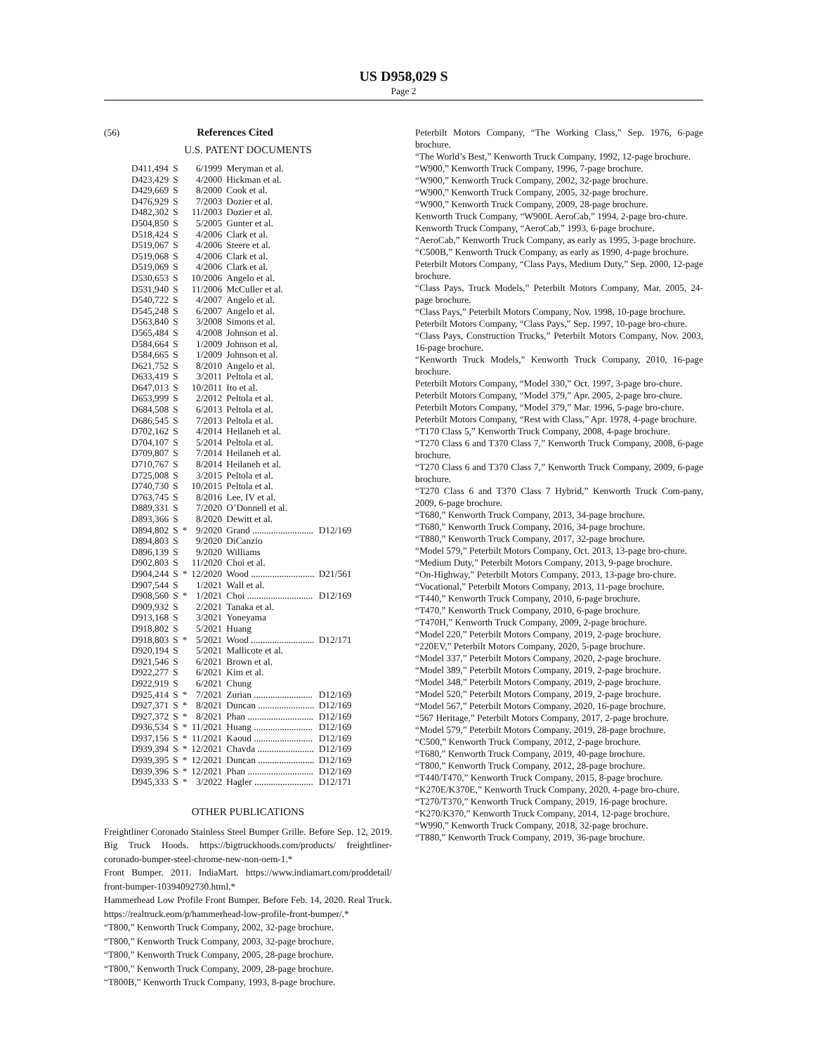US D958,029 S
Page 2
(56) References Cited
U.S. PATENT DOCUMENTS
| D411,494 | S | | 6/1999 | Meryman et al. | |
| D423,429 | S | | 4/2000 | Hickman et al. | |
| D429,669 | S | | 8/2000 | Cook et al. | |
| D476,929 | S | | 7/2003 | Dozier et al. | |
| D482,302 | S | | 11/2003 | Dozier et al. | |
| D504,850 | S | | 5/2005 | Gunter et al. | |
| D518,424 | S | | 4/2006 | Clark et al. | |
| D519,067 | S | | 4/2006 | Steere et al. | |
| D519,068 | S | | 4/2006 | Clark et al. | |
| D519,069 | S | | 4/2006 | Clark et al. | |
| D530,653 | S | | 10/2006 | Angelo et al. | |
| D531,940 | S | | 11/2006 | McCuller et al. | |
| D540,722 | S | | 4/2007 | Angelo et al. | |
| D545,248 | S | | 6/2007 | Angelo et al. | |
| D563,840 | S | | 3/2008 | Simons et al. | |
| D565,484 | S | | 4/2008 | Johnson et al. | |
| D584,664 | S | | 1/2009 | Johnson et al. | |
| D584,665 | S | | 1/2009 | Johnson et al. | |
| D621,752 | S | | 8/2010 | Angelo et al. | |
| D633,419 | S | | 3/2011 | Peltola et al. | |
| D647,013 | S | | 10/2011 | Ito et al. | |
| D653,999 | S | | 2/2012 | Peltola et al. | |
| D684,508 | S | | 6/2013 | Peltola et al. | |
| D686,545 | S | | 7/2013 | Peltola et al. | |
| D702,162 | S | | 4/2014 | Heilaneh et al. | |
| D704,107 | S | | 5/2014 | Peltola et al. | |
| D709,807 | S | | 7/2014 | Heilaneh et al. | |
| D710,767 | S | | 8/2014 | Heilaneh et al. | |
| D725,008 | S | | 3/2015 | Peltola et al. | |
| D740,730 | S | | 10/2015 | Peltola et al. | |
| D763,745 | S | | 8/2016 | Lee, IV et al. | |
| D889,331 | S | | 7/2020 | O’Donnell et al. | |
| D893,366 | S | | 8/2020 | Dewitt et al. | |
| D894,802 | S | * | 9/2020 | Grand .......................... | D12/169 |
| D894,803 | S | | 9/2020 | DiCanzio | |
| D896,139 | S | | 9/2020 | Williams | |
| D902,803 | S | | 11/2020 | Choi et al. | |
| D904,244 | S | * | 12/2020 | Wood ........................... | D21/561 |
| D907,544 | S | | 1/2021 | Wall et al. | |
| D908,560 | S | * | 1/2021 | Choi ............................ | D12/169 |
| D909,932 | S | | 2/2021 | Tanaka et al. | |
| D913,168 | S | | 3/2021 | Yoneyama | |
| D918,802 | S | | 5/2021 | Huang | |
| D918,803 | S | * | 5/2021 | Wood ........................... | D12/171 |
| D920,194 | S | | 5/2021 | Mallicote et al. | |
| D921,546 | S | | 6/2021 | Brown et al. | |
| D922,277 | S | | 6/2021 | Kim et al. | |
| D922,919 | S | | 6/2021 | Chung | |
| D925,414 | S | * | 7/2021 | Zurian ......................... | D12/169 |
| D927,371 | S | * | 8/2021 | Duncan ........................ | D12/169 |
| D927,372 | S | * | 8/2021 | Phan ............................ | D12/169 |
| D936,534 | S | * | 11/2021 | Huang ......................... | D12/169 |
| D937,156 | S | * | 11/2021 | Kaoud ......................... | D12/169 |
| D939,394 | S | * | 12/2021 | Chavda ........................ | D12/169 |
| D939,395 | S | * | 12/2021 | Duncan ........................ | D12/169 |
| D939,396 | S | * | 12/2021 | Phan ............................ | D12/169 |
| D945,333 | S | * | 3/2022 | Hagler ......................... | D12/171 |
OTHER PUBLICATIONS
Freightliner Coronado Stainless Steel Bumper Grille. Before Sep. 12, 2019. Big Truck Hoods. https://bigtruckhoods.com/products/ freightliner-coronado-bumper-steel-chrome-new-non-oem-1.*
Front Bumper. 2011. IndiaMart. https://www.indiamart.com/proddetail/ front-bumper-10394092730.html.*
Hammerhead Low Profile Front Bumper. Before Feb. 14, 2020. Real Truck. https://realtruck.eom/p/hammerhead-low-profile-front-bumper/.*
“T800,” Kenworth Truck Company, 2002, 32-page brochure.
“T800,” Kenworth Truck Company, 2003, 32-page brochure.
“T800,” Kenworth Truck Company, 2005, 28-page brochure.
“T800,” Kenworth Truck Company, 2009, 28-page brochure.
“T800B,” Kenworth Truck Company, 1993, 8-page brochure.
Peterbilt Motors Company, “The Working Class,” Sep. 1976, 6-page brochure.
“The World’s Best,” Kenworth Truck Company, 1992, 12-page brochure.
“W900,” Kenworth Truck Company, 1996, 7-page brochure.
“W900,” Kenworth Truck Company, 2002, 32-page brochure.
“W900,” Kenworth Truck Company, 2005, 32-page brochure.
“W900,” Kenworth Truck Company, 2009, 28-page brochure.
Kenworth Truck Company, “W900L AeroCab,” 1994, 2-page bro-chure.
Kenworth Truck Company, “AeroCab,” 1993, 6-page brochure.
“AeroCab,” Kenworth Truck Company, as early as 1995, 3-page brochure.
“C500B,” Kenworth Truck Company, as early as 1990, 4-page brochure.
Peterbilt Motors Company, “Class Pays, Medium Duty,” Sep. 2000, 12-page brochure.
“Class Pays, Truck Models,” Peterbilt Motors Company, Mar. 2005, 24-page brochure.
“Class Pays,” Peterbilt Motors Company, Nov. 1998, 10-page brochure.
Peterbilt Motors Company, “Class Pays,” Sep. 1997, 10-page bro-chure.
“Class Pays, Construction Trucks,” Peterbilt Motors Company, Nov. 2003, 16-page brochure.
“Kenworth Truck Models,” Kenworth Truck Company, 2010, 16-page brochure.
Peterbilt Motors Company, “Model 330,” Oct. 1997, 3-page bro-chure.
Peterbilt Motors Company, “Model 379,” Apr. 2005, 2-page bro-chure.
Peterbilt Motors Company, “Model 379,” Mar. 1996, 5-page bro-chure.
Peterbilt Motors Company, “Rest with Class,” Apr. 1978, 4-page brochure.
“T170 Class 5,” Kenworth Truck Company, 2008, 4-page brochure.
“T270 Class 6 and T370 Class 7,” Kenworth Truck Company, 2008, 6-page brochure.
“T270 Class 6 and T370 Class 7,” Kenworth Truck Company, 2009, 6-page brochure.
“T270 Class 6 and T370 Class 7 Hybrid,” Kenworth Truck Com-pany, 2009, 6-page brochure.
“T680,” Kenworth Truck Company, 2013, 34-page brochure.
“T680,” Kenworth Truck Company, 2016, 34-page brochure.
“T880,” Kenworth Truck Company, 2017, 32-page brochure.
“Model 579,” Peterbilt Motors Company, Oct. 2013, 13-page bro-chure.
“Medium Duty,” Peterbilt Motors Company, 2013, 9-page brochure.
“On-Highway,” Peterbilt Motors Company, 2013, 13-page bro-chure.
“Vocational,” Peterbilt Motors Company, 2013, 11-page brochure.
“T440,” Kenworth Truck Company, 2010, 6-page brochure.
“T470,” Kenworth Truck Company, 2010, 6-page brochure.
“T470H,” Kenworth Truck Company, 2009, 2-page brochure.
“Model 220,” Peterbilt Motors Company, 2019, 2-page brochure.
“220EV,” Peterbilt Motors Company, 2020, 5-page brochure.
“Model 337,” Peterbilt Motors Company, 2020, 2-page brochure.
“Model 389,” Peterbilt Motors Company, 2019, 2-page brochure.
“Model 348,” Peterbilt Motors Company, 2019, 2-page brochure.
“Model 520,” Peterbilt Motors Company, 2019, 2-page brochure.
“Model 567,” Peterbilt Motors Company, 2020, 16-page brochure.
“567 Heritage,” Peterbilt Motors Company, 2017, 2-page brochure.
“Model 579,” Peterbilt Motors Company, 2019, 28-page brochure.
“C500,” Kenworth Truck Company, 2012, 2-page brochure.
“T680,” Kenworth Truck Company, 2019, 40-page brochure.
“T800,” Kenworth Truck Company, 2012, 28-page brochure.
“T440/T470,” Kenworth Truck Company, 2015, 8-page brochure.
“K270E/K370E,” Kenworth Truck Company, 2020, 4-page bro-chure.
“T270/T370,” Kenworth Truck Company, 2019, 16-page brochure.
“K270/K370,” Kenworth Truck Company, 2014, 12-page brochure.
“W990,” Kenworth Truck Company, 2018, 32-page brochure.
“T880,” Kenworth Truck Company, 2019, 36-page brochure.